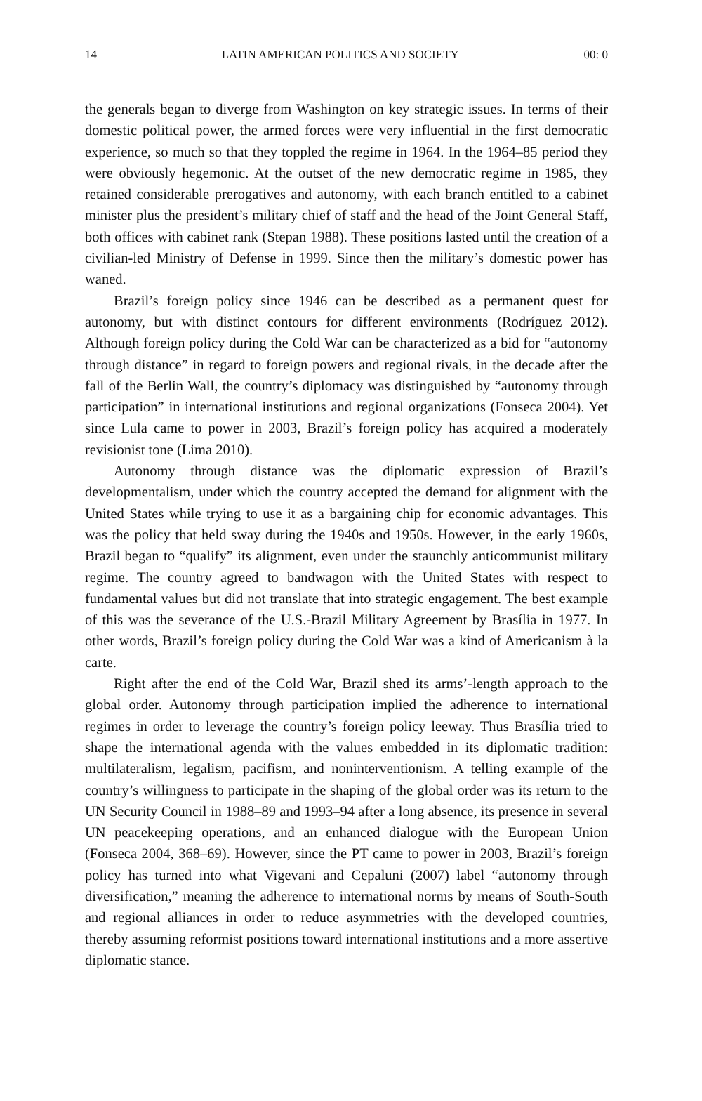14 LATIN AMERICAN POLITICS AND SOCIETY 00: 0
the generals began to diverge from Washington on key strategic issues. In terms of their domestic political power, the armed forces were very influential in the first democratic experience, so much so that they toppled the regime in 1964. In the 1964–85 period they were obviously hegemonic. At the outset of the new democratic regime in 1985, they retained considerable prerogatives and autonomy, with each branch entitled to a cabinet minister plus the president’s military chief of staff and the head of the Joint General Staff, both offices with cabinet rank (Stepan 1988). These positions lasted until the creation of a civilian-led Ministry of Defense in 1999. Since then the military’s domestic power has waned.
Brazil’s foreign policy since 1946 can be described as a permanent quest for autonomy, but with distinct contours for different environments (Rodríguez 2012). Although foreign policy during the Cold War can be characterized as a bid for “autonomy through distance” in regard to foreign powers and regional rivals, in the decade after the fall of the Berlin Wall, the country’s diplomacy was distinguished by “autonomy through participation” in international institutions and regional organizations (Fonseca 2004). Yet since Lula came to power in 2003, Brazil’s foreign policy has acquired a moderately revisionist tone (Lima 2010).
Autonomy through distance was the diplomatic expression of Brazil’s developmentalism, under which the country accepted the demand for alignment with the United States while trying to use it as a bargaining chip for economic advantages. This was the policy that held sway during the 1940s and 1950s. However, in the early 1960s, Brazil began to “qualify” its alignment, even under the staunchly anticommunist military regime. The country agreed to bandwagon with the United States with respect to fundamental values but did not translate that into strategic engagement. The best example of this was the severance of the U.S.-Brazil Military Agreement by Brasília in 1977. In other words, Brazil’s foreign policy during the Cold War was a kind of Americanism à la carte.
Right after the end of the Cold War, Brazil shed its arms’-length approach to the global order. Autonomy through participation implied the adherence to international regimes in order to leverage the country’s foreign policy leeway. Thus Brasília tried to shape the international agenda with the values embedded in its diplomatic tradition: multilateralism, legalism, pacifism, and noninterventionism. A telling example of the country’s willingness to participate in the shaping of the global order was its return to the UN Security Council in 1988–89 and 1993–94 after a long absence, its presence in several UN peacekeeping operations, and an enhanced dialogue with the European Union (Fonseca 2004, 368–69). However, since the PT came to power in 2003, Brazil’s foreign policy has turned into what Vigevani and Cepaluni (2007) label “autonomy through diversification,” meaning the adherence to international norms by means of South-South and regional alliances in order to reduce asymmetries with the developed countries, thereby assuming reformist positions toward international institutions and a more assertive diplomatic stance.